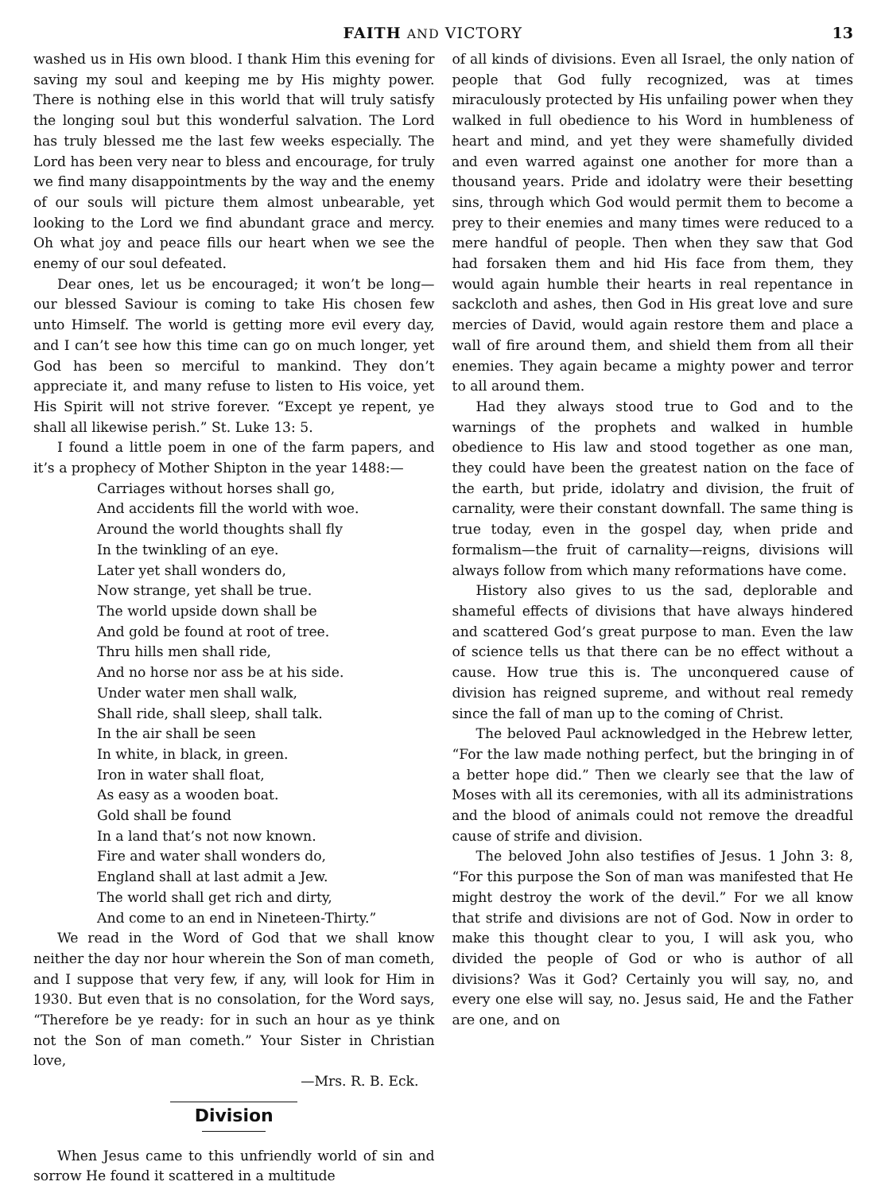FAITH AND VICTORY 13
washed us in His own blood. I thank Him this evening for saving my soul and keeping me by His mighty power. There is nothing else in this world that will truly satisfy the longing soul but this wonderful salvation. The Lord has truly blessed me the last few weeks especially. The Lord has been very near to bless and encourage, for truly we find many disappointments by the way and the enemy of our souls will picture them almost unbearable, yet looking to the Lord we find abundant grace and mercy. Oh what joy and peace fills our heart when we see the enemy of our soul defeated.
Dear ones, let us be encouraged; it won’t be long— our blessed Saviour is coming to take His chosen few unto Himself. The world is getting more evil every day, and I can’t see how this time can go on much longer, yet God has been so merciful to mankind. They don’t appreciate it, and many refuse to listen to His voice, yet His Spirit will not strive forever. “Except ye repent, ye shall all likewise perish.” St. Luke 13: 5.
I found a little poem in one of the farm papers, and it’s a prophecy of Mother Shipton in the year 1488:—
Carriages without horses shall go,
And accidents fill the world with woe.
Around the world thoughts shall fly
In the twinkling of an eye.
Later yet shall wonders do,
Now strange, yet shall be true.
The world upside down shall be
And gold be found at root of tree.
Thru hills men shall ride,
And no horse nor ass be at his side.
Under water men shall walk,
Shall ride, shall sleep, shall talk.
In the air shall be seen
In white, in black, in green.
Iron in water shall float,
As easy as a wooden boat.
Gold shall be found
In a land that’s not now known.
Fire and water shall wonders do,
England shall at last admit a Jew.
The world shall get rich and dirty,
And come to an end in Nineteen-Thirty.”
We read in the Word of God that we shall know neither the day nor hour wherein the Son of man cometh, and I suppose that very few, if any, will look for Him in 1930. But even that is no consolation, for the Word says, “Therefore be ye ready: for in such an hour as ye think not the Son of man cometh.” Your Sister in Christian love,
—Mrs. R. B. Eck.
Division
When Jesus came to this unfriendly world of sin and sorrow He found it scattered in a multitude
of all kinds of divisions. Even all Israel, the only nation of people that God fully recognized, was at times miraculously protected by His unfailing power when they walked in full obedience to his Word in humbleness of heart and mind, and yet they were shamefully divided and even warred against one another for more than a thousand years. Pride and idolatry were their besetting sins, through which God would permit them to become a prey to their enemies and many times were reduced to a mere handful of people. Then when they saw that God had forsaken them and hid His face from them, they would again humble their hearts in real repentance in sackcloth and ashes, then God in His great love and sure mercies of David, would again restore them and place a wall of fire around them, and shield them from all their enemies. They again became a mighty power and terror to all around them.
Had they always stood true to God and to the warnings of the prophets and walked in humble obedience to His law and stood together as one man, they could have been the greatest nation on the face of the earth, but pride, idolatry and division, the fruit of carnality, were their constant downfall. The same thing is true today, even in the gospel day, when pride and formalism—the fruit of carnality—reigns, divisions will always follow from which many reformations have come.
History also gives to us the sad, deplorable and shameful effects of divisions that have always hindered and scattered God’s great purpose to man. Even the law of science tells us that there can be no effect without a cause. How true this is. The unconquered cause of division has reigned supreme, and without real remedy since the fall of man up to the coming of Christ.
The beloved Paul acknowledged in the Hebrew letter, “For the law made nothing perfect, but the bringing in of a better hope did.” Then we clearly see that the law of Moses with all its ceremonies, with all its administrations and the blood of animals could not remove the dreadful cause of strife and division.
The beloved John also testifies of Jesus. 1 John 3: 8, “For this purpose the Son of man was manifested that He might destroy the work of the devil.” For we all know that strife and divisions are not of God. Now in order to make this thought clear to you, I will ask you, who divided the people of God or who is author of all divisions? Was it God? Certainly you will say, no, and every one else will say, no. Jesus said, He and the Father are one, and on